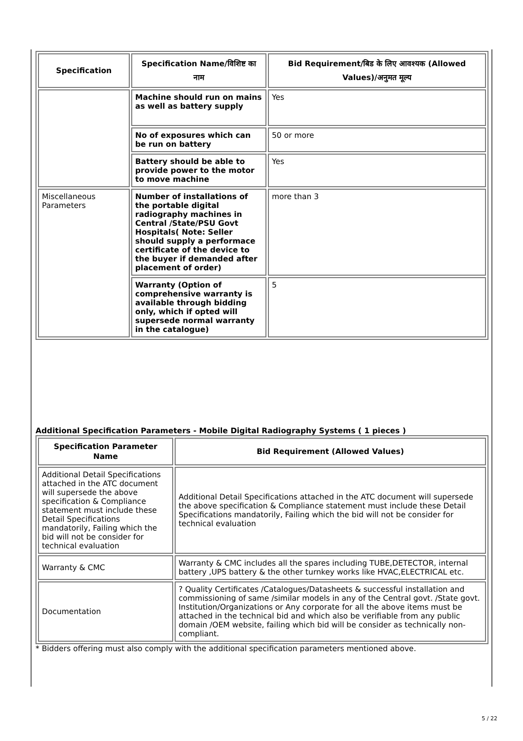| Specification | Specification Name/विशिष्ट का नाम | Bid Requirement/बिड के लिए आवश्यक (Allowed Values)/अनुमत मूल्य |
| --- | --- | --- |
| | Machine should run on mains as well as battery supply | Yes |
| | No of exposures which can be run on battery | 50 or more |
| | Battery should be able to provide power to the motor to move machine | Yes |
| Miscellaneous Parameters | Number of installations of the portable digital radiography machines in Central /State/PSU Govt Hospitals( Note: Seller should supply a performace certificate of the device to the buyer if demanded after placement of order) | more than 3 |
| | Warranty (Option of comprehensive warranty is available through bidding only, which if opted will supersede normal warranty in the catalogue) | 5 |
Additional Specification Parameters - Mobile Digital Radiography Systems ( 1 pieces )
| Specification Parameter Name | Bid Requirement (Allowed Values) |
| --- | --- |
| Additional Detail Specifications attached in the ATC document will supersede the above specification & Compliance statement must include these Detail Specifications mandatorily, Failing which the bid will not be consider for technical evaluation | Additional Detail Specifications attached in the ATC document will supersede the above specification & Compliance statement must include these Detail Specifications mandatorily, Failing which the bid will not be consider for technical evaluation |
| Warranty & CMC | Warranty & CMC includes all the spares including TUBE,DETECTOR, internal battery ,UPS battery & the other turnkey works like HVAC,ELECTRICAL etc. |
| Documentation | ? Quality Certificates /Catalogues/Datasheets & successful installation and commissioning of same /similar models in any of the Central govt. /State govt. Institution/Organizations or Any corporate for all the above items must be attached in the technical bid and which also be verifiable from any public domain /OEM website, failing which bid will be consider as technically non-compliant. |
* Bidders offering must also comply with the additional specification parameters mentioned above.
5 / 22